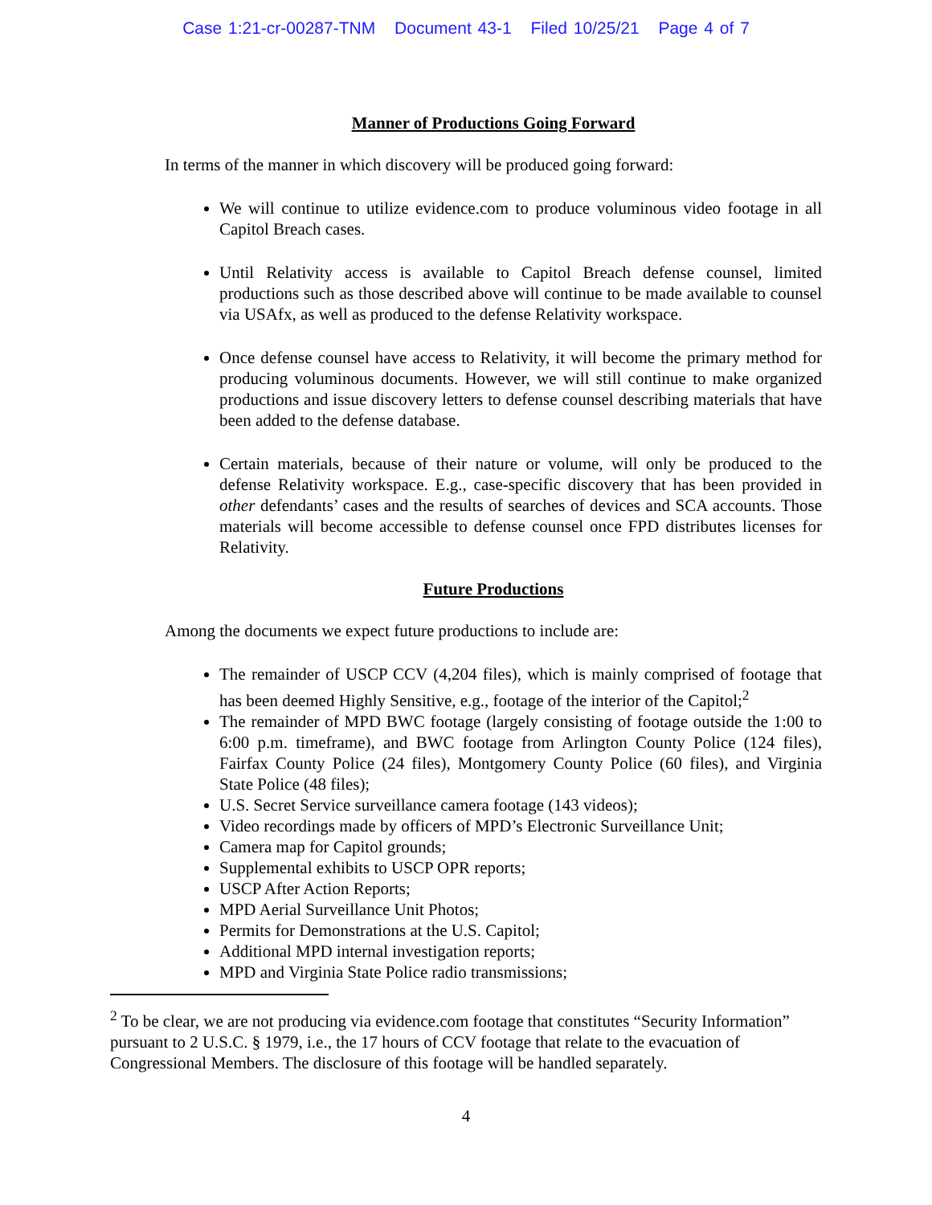Case 1:21-cr-00287-TNM Document 43-1 Filed 10/25/21 Page 4 of 7
Manner of Productions Going Forward
In terms of the manner in which discovery will be produced going forward:
We will continue to utilize evidence.com to produce voluminous video footage in all Capitol Breach cases.
Until Relativity access is available to Capitol Breach defense counsel, limited productions such as those described above will continue to be made available to counsel via USAfx, as well as produced to the defense Relativity workspace.
Once defense counsel have access to Relativity, it will become the primary method for producing voluminous documents. However, we will still continue to make organized productions and issue discovery letters to defense counsel describing materials that have been added to the defense database.
Certain materials, because of their nature or volume, will only be produced to the defense Relativity workspace. E.g., case-specific discovery that has been provided in other defendants’ cases and the results of searches of devices and SCA accounts. Those materials will become accessible to defense counsel once FPD distributes licenses for Relativity.
Future Productions
Among the documents we expect future productions to include are:
The remainder of USCP CCV (4,204 files), which is mainly comprised of footage that has been deemed Highly Sensitive, e.g., footage of the interior of the Capitol;<sup>2</sup>
The remainder of MPD BWC footage (largely consisting of footage outside the 1:00 to 6:00 p.m. timeframe), and BWC footage from Arlington County Police (124 files), Fairfax County Police (24 files), Montgomery County Police (60 files), and Virginia State Police (48 files);
U.S. Secret Service surveillance camera footage (143 videos);
Video recordings made by officers of MPD’s Electronic Surveillance Unit;
Camera map for Capitol grounds;
Supplemental exhibits to USCP OPR reports;
USCP After Action Reports;
MPD Aerial Surveillance Unit Photos;
Permits for Demonstrations at the U.S. Capitol;
Additional MPD internal investigation reports;
MPD and Virginia State Police radio transmissions;
<sup>2</sup> To be clear, we are not producing via evidence.com footage that constitutes “Security Information” pursuant to 2 U.S.C. § 1979, i.e., the 17 hours of CCV footage that relate to the evacuation of Congressional Members. The disclosure of this footage will be handled separately.
4